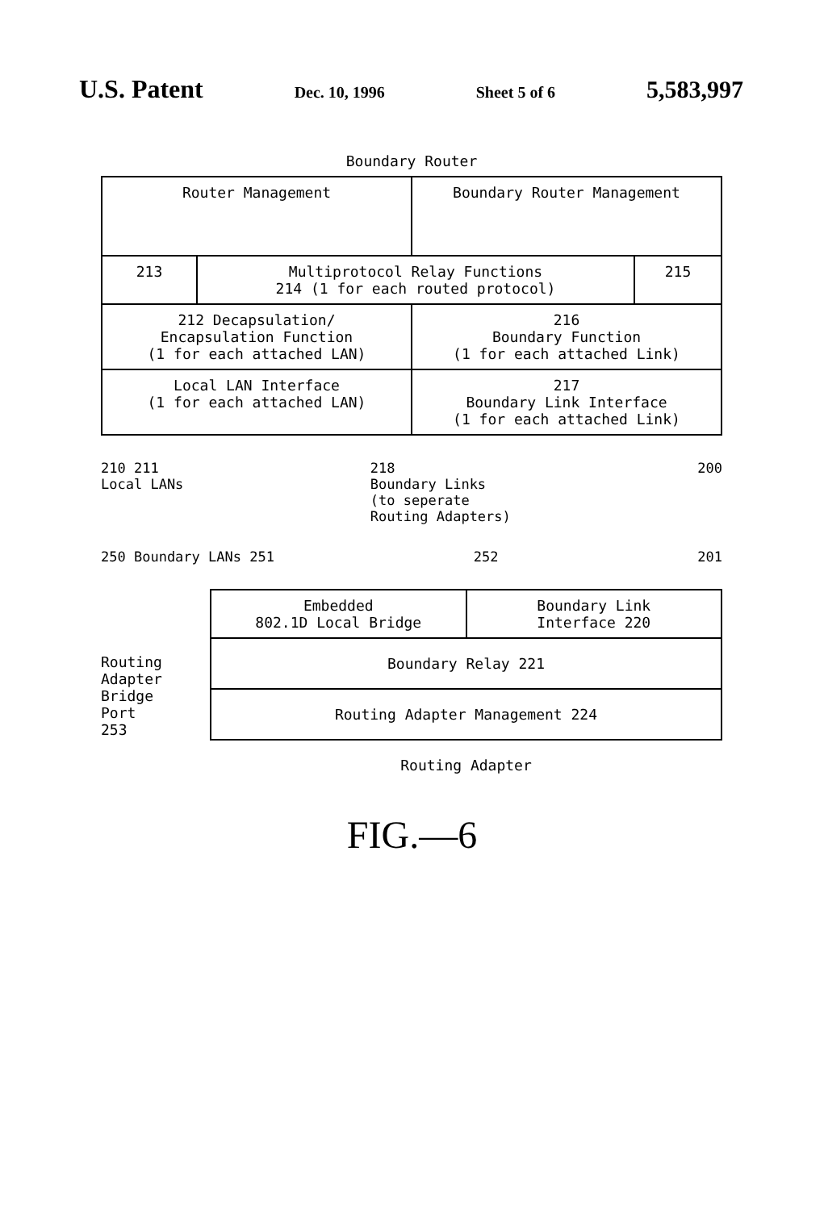U.S. Patent Dec. 10, 1996 Sheet 5 of 6 5,583,997
Boundary Router
Router Management
Boundary Router Management
213 Multiprotocol Relay Functions
214 (1 for each routed protocol)
215
212 Decapsulation/
Encapsulation Function
(1 for each attached LAN)
216
Boundary Function
(1 for each attached Link)
Local LAN Interface
(1 for each attached LAN)
217
Boundary Link Interface
(1 for each attached Link)
210 211
Local LANs 218
Boundary Links
(to seperate
Routing Adapters) 200
250 Boundary LANs 251 252 201
Routing
Adapter
Bridge
Port
253
Embedded
802.1D Local Bridge
Boundary Link
Interface 220
Boundary Relay 221
Routing Adapter Management 224
Routing Adapter
FIG.—6